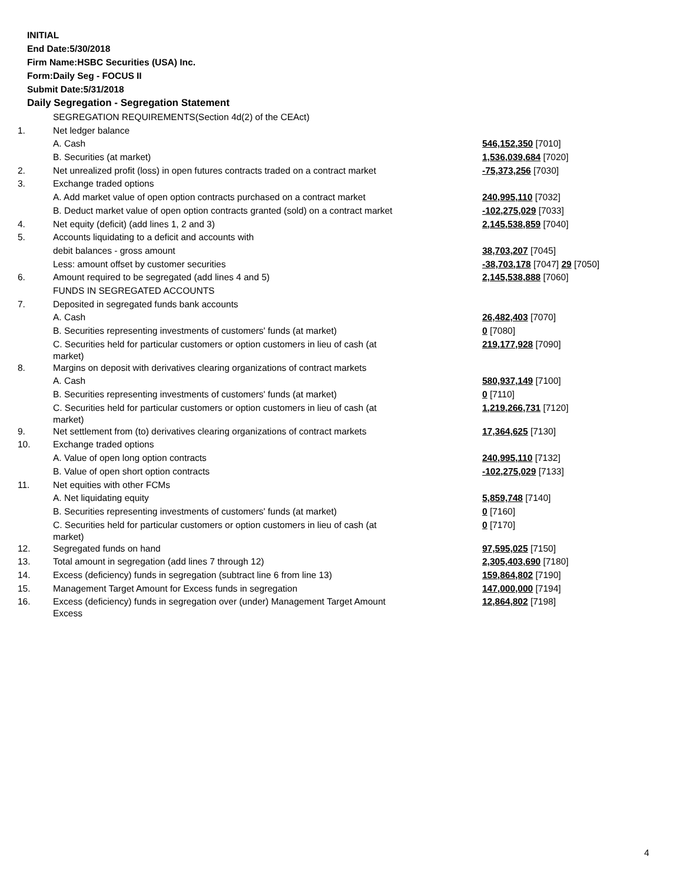INITIAL
End Date:5/30/2018
Firm Name:HSBC Securities (USA) Inc.
Form:Daily Seg - FOCUS II
Submit Date:5/31/2018
Daily Segregation - Segregation Statement
| | SEGREGATION REQUIREMENTS(Section 4d(2) of the CEAct) | |
| 1. | Net ledger balance | |
| | A. Cash | 546,152,350 [7010] |
| | B. Securities (at market) | 1,536,039,684 [7020] |
| 2. | Net unrealized profit (loss) in open futures contracts traded on a contract market | -75,373,256 [7030] |
| 3. | Exchange traded options | |
| | A. Add market value of open option contracts purchased on a contract market | 240,995,110 [7032] |
| | B. Deduct market value of open option contracts granted (sold) on a contract market | -102,275,029 [7033] |
| 4. | Net equity (deficit) (add lines 1, 2 and 3) | 2,145,538,859 [7040] |
| 5. | Accounts liquidating to a deficit and accounts with | |
| | debit balances - gross amount | 38,703,207 [7045] |
| | Less: amount offset by customer securities | -38,703,178 [7047] 29 [7050] |
| 6. | Amount required to be segregated (add lines 4 and 5) | 2,145,538,888 [7060] |
| | FUNDS IN SEGREGATED ACCOUNTS | |
| 7. | Deposited in segregated funds bank accounts | |
| | A. Cash | 26,482,403 [7070] |
| | B. Securities representing investments of customers' funds (at market) | 0 [7080] |
| | C. Securities held for particular customers or option customers in lieu of cash (at market) | 219,177,928 [7090] |
| 8. | Margins on deposit with derivatives clearing organizations of contract markets | |
| | A. Cash | 580,937,149 [7100] |
| | B. Securities representing investments of customers' funds (at market) | 0 [7110] |
| | C. Securities held for particular customers or option customers in lieu of cash (at market) | 1,219,266,731 [7120] |
| 9. | Net settlement from (to) derivatives clearing organizations of contract markets | 17,364,625 [7130] |
| 10. | Exchange traded options | |
| | A. Value of open long option contracts | 240,995,110 [7132] |
| | B. Value of open short option contracts | -102,275,029 [7133] |
| 11. | Net equities with other FCMs | |
| | A. Net liquidating equity | 5,859,748 [7140] |
| | B. Securities representing investments of customers' funds (at market) | 0 [7160] |
| | C. Securities held for particular customers or option customers in lieu of cash (at market) | 0 [7170] |
| 12. | Segregated funds on hand | 97,595,025 [7150] |
| 13. | Total amount in segregation (add lines 7 through 12) | 2,305,403,690 [7180] |
| 14. | Excess (deficiency) funds in segregation (subtract line 6 from line 13) | 159,864,802 [7190] |
| 15. | Management Target Amount for Excess funds in segregation | 147,000,000 [7194] |
| 16. | Excess (deficiency) funds in segregation over (under) Management Target Amount Excess | 12,864,802 [7198] |
4